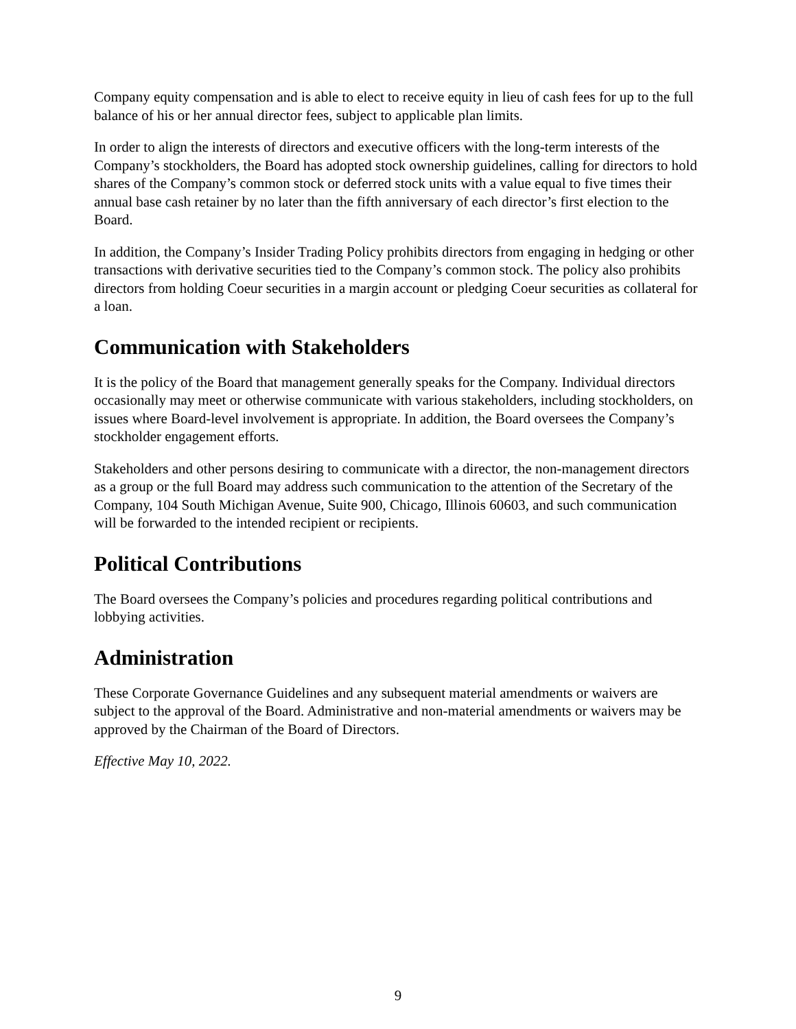Company equity compensation and is able to elect to receive equity in lieu of cash fees for up to the full balance of his or her annual director fees, subject to applicable plan limits.
In order to align the interests of directors and executive officers with the long-term interests of the Company’s stockholders, the Board has adopted stock ownership guidelines, calling for directors to hold shares of the Company’s common stock or deferred stock units with a value equal to five times their annual base cash retainer by no later than the fifth anniversary of each director’s first election to the Board.
In addition, the Company’s Insider Trading Policy prohibits directors from engaging in hedging or other transactions with derivative securities tied to the Company’s common stock. The policy also prohibits directors from holding Coeur securities in a margin account or pledging Coeur securities as collateral for a loan.
Communication with Stakeholders
It is the policy of the Board that management generally speaks for the Company. Individual directors occasionally may meet or otherwise communicate with various stakeholders, including stockholders, on issues where Board-level involvement is appropriate. In addition, the Board oversees the Company’s stockholder engagement efforts.
Stakeholders and other persons desiring to communicate with a director, the non-management directors as a group or the full Board may address such communication to the attention of the Secretary of the Company, 104 South Michigan Avenue, Suite 900, Chicago, Illinois 60603, and such communication will be forwarded to the intended recipient or recipients.
Political Contributions
The Board oversees the Company’s policies and procedures regarding political contributions and lobbying activities.
Administration
These Corporate Governance Guidelines and any subsequent material amendments or waivers are subject to the approval of the Board. Administrative and non-material amendments or waivers may be approved by the Chairman of the Board of Directors.
Effective May 10, 2022.
9